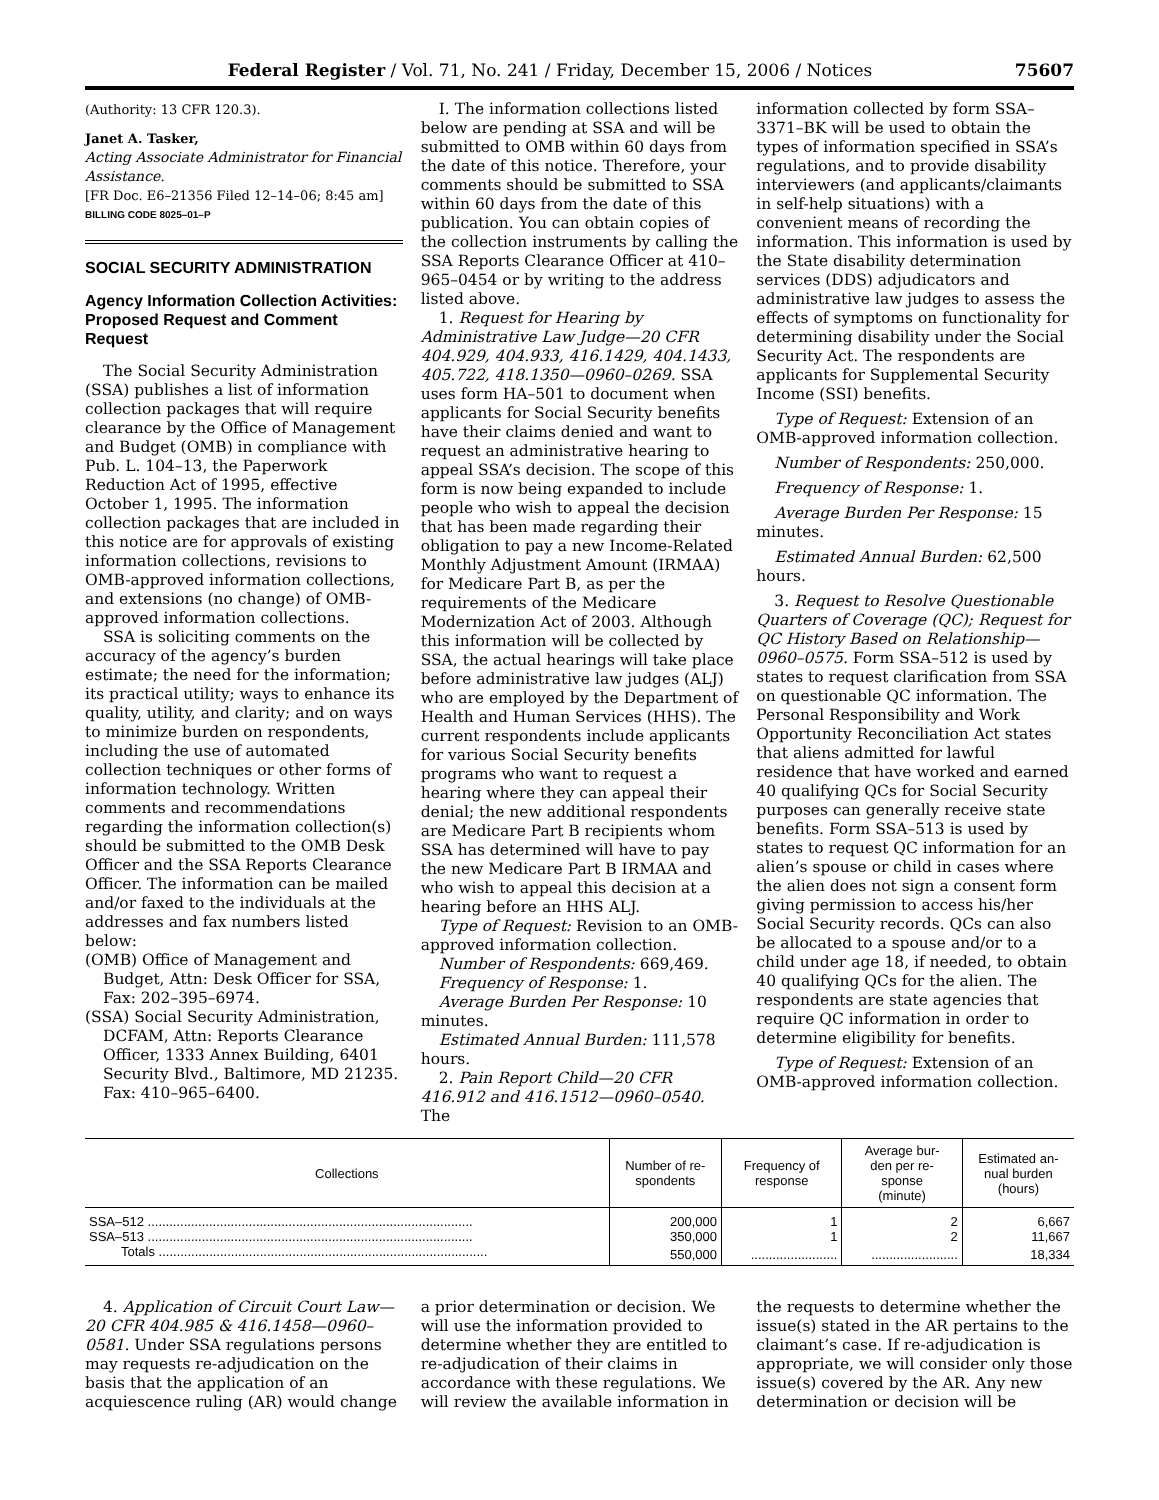Federal Register / Vol. 71, No. 241 / Friday, December 15, 2006 / Notices 75607
(Authority: 13 CFR 120.3).
Janet A. Tasker,
Acting Associate Administrator for Financial Assistance.
[FR Doc. E6–21356 Filed 12–14–06; 8:45 am]
BILLING CODE 8025–01–P
SOCIAL SECURITY ADMINISTRATION
Agency Information Collection Activities: Proposed Request and Comment Request
The Social Security Administration (SSA) publishes a list of information collection packages that will require clearance by the Office of Management and Budget (OMB) in compliance with Pub. L. 104–13, the Paperwork Reduction Act of 1995, effective October 1, 1995. The information collection packages that are included in this notice are for approvals of existing information collections, revisions to OMB-approved information collections, and extensions (no change) of OMB-approved information collections.
SSA is soliciting comments on the accuracy of the agency’s burden estimate; the need for the information; its practical utility; ways to enhance its quality, utility, and clarity; and on ways to minimize burden on respondents, including the use of automated collection techniques or other forms of information technology. Written comments and recommendations regarding the information collection(s) should be submitted to the OMB Desk Officer and the SSA Reports Clearance Officer. The information can be mailed and/or faxed to the individuals at the addresses and fax numbers listed below:
(OMB) Office of Management and Budget, Attn: Desk Officer for SSA, Fax: 202–395–6974.
(SSA) Social Security Administration, DCFAM, Attn: Reports Clearance Officer, 1333 Annex Building, 6401 Security Blvd., Baltimore, MD 21235. Fax: 410–965–6400.
I. The information collections listed below are pending at SSA and will be submitted to OMB within 60 days from the date of this notice. Therefore, your comments should be submitted to SSA within 60 days from the date of this publication. You can obtain copies of the collection instruments by calling the SSA Reports Clearance Officer at 410–965–0454 or by writing to the address listed above.
1. Request for Hearing by Administrative Law Judge—20 CFR 404.929, 404.933, 416.1429, 404.1433, 405.722, 418.1350—0960–0269. SSA uses form HA–501 to document when applicants for Social Security benefits have their claims denied and want to request an administrative hearing to appeal SSA’s decision. The scope of this form is now being expanded to include people who wish to appeal the decision that has been made regarding their obligation to pay a new Income-Related Monthly Adjustment Amount (IRMAA) for Medicare Part B, as per the requirements of the Medicare Modernization Act of 2003. Although this information will be collected by SSA, the actual hearings will take place before administrative law judges (ALJ) who are employed by the Department of Health and Human Services (HHS). The current respondents include applicants for various Social Security benefits programs who want to request a hearing where they can appeal their denial; the new additional respondents are Medicare Part B recipients whom SSA has determined will have to pay the new Medicare Part B IRMAA and who wish to appeal this decision at a hearing before an HHS ALJ.
Type of Request: Revision to an OMB-approved information collection.
Number of Respondents: 669,469.
Frequency of Response: 1.
Average Burden Per Response: 10 minutes.
Estimated Annual Burden: 111,578 hours.
2. Pain Report Child—20 CFR 416.912 and 416.1512—0960–0540. The
information collected by form SSA–3371–BK will be used to obtain the types of information specified in SSA’s regulations, and to provide disability interviewers (and applicants/claimants in self-help situations) with a convenient means of recording the information. This information is used by the State disability determination services (DDS) adjudicators and administrative law judges to assess the effects of symptoms on functionality for determining disability under the Social Security Act. The respondents are applicants for Supplemental Security Income (SSI) benefits.
Type of Request: Extension of an OMB-approved information collection.
Number of Respondents: 250,000.
Frequency of Response: 1.
Average Burden Per Response: 15 minutes.
Estimated Annual Burden: 62,500 hours.
3. Request to Resolve Questionable Quarters of Coverage (QC); Request for QC History Based on Relationship—0960–0575. Form SSA–512 is used by states to request clarification from SSA on questionable QC information. The Personal Responsibility and Work Opportunity Reconciliation Act states that aliens admitted for lawful residence that have worked and earned 40 qualifying QCs for Social Security purposes can generally receive state benefits. Form SSA–513 is used by states to request QC information for an alien’s spouse or child in cases where the alien does not sign a consent form giving permission to access his/her Social Security records. QCs can also be allocated to a spouse and/or to a child under age 18, if needed, to obtain 40 qualifying QCs for the alien. The respondents are state agencies that require QC information in order to determine eligibility for benefits.
Type of Request: Extension of an OMB-approved information collection.
| Collections | Number of re- spondents | Frequency of response | Average bur- den per re- sponse (minute) | Estimated an- nual burden (hours) |
| --- | --- | --- | --- | --- |
| SSA–512 .......................................................................................... | 200,000 | 1 | 2 | 6,667 |
| SSA–513 .......................................................................................... | 350,000 | 1 | 2 | 11,667 |
| Totals ........................................................................................... | 550,000 | ........................ | ........................ | 18,334 |
4. Application of Circuit Court Law—20 CFR 404.985 & 416.1458—0960–0581. Under SSA regulations persons may requests re-adjudication on the basis that the application of an acquiescence ruling (AR) would change
a prior determination or decision. We will use the information provided to determine whether they are entitled to re-adjudication of their claims in accordance with these regulations. We will review the available information in
the requests to determine whether the issue(s) stated in the AR pertains to the claimant’s case. If re-adjudication is appropriate, we will consider only those issue(s) covered by the AR. Any new determination or decision will be